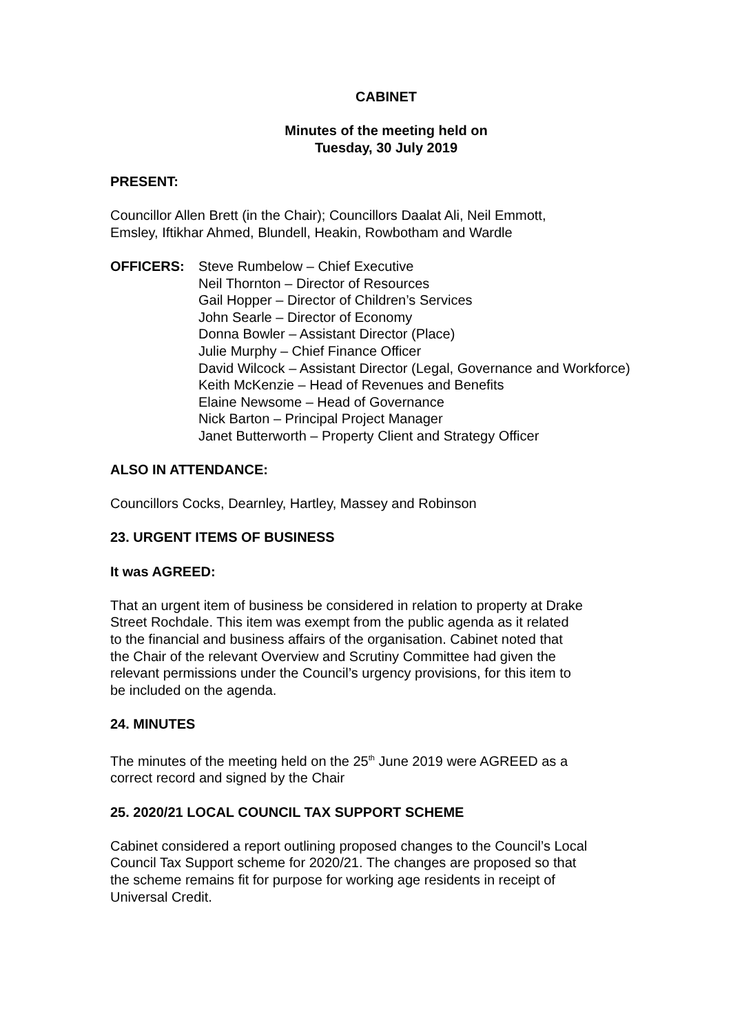CABINET
Minutes of the meeting held on
Tuesday, 30 July 2019
PRESENT:
Councillor Allen Brett (in the Chair); Councillors Daalat Ali, Neil Emmott,
Emsley, Iftikhar Ahmed, Blundell, Heakin, Rowbotham and Wardle
OFFICERS: Steve Rumbelow – Chief Executive
Neil Thornton – Director of Resources
Gail Hopper – Director of Children’s Services
John Searle – Director of Economy
Donna Bowler – Assistant Director (Place)
Julie Murphy – Chief Finance Officer
David Wilcock – Assistant Director (Legal, Governance and Workforce)
Keith McKenzie – Head of Revenues and Benefits
Elaine Newsome – Head of Governance
Nick Barton – Principal Project Manager
Janet Butterworth – Property Client and Strategy Officer
ALSO IN ATTENDANCE:
Councillors Cocks, Dearnley, Hartley, Massey and Robinson
23. URGENT ITEMS OF BUSINESS
It was AGREED:
That an urgent item of business be considered in relation to property at Drake
Street Rochdale. This item was exempt from the public agenda as it related
to the financial and business affairs of the organisation. Cabinet noted that
the Chair of the relevant Overview and Scrutiny Committee had given the
relevant permissions under the Council’s urgency provisions, for this item to
be included on the agenda.
24. MINUTES
The minutes of the meeting held on the 25<sup>th</sup> June 2019 were AGREED as a
correct record and signed by the Chair
25. 2020/21 LOCAL COUNCIL TAX SUPPORT SCHEME
Cabinet considered a report outlining proposed changes to the Council’s Local
Council Tax Support scheme for 2020/21. The changes are proposed so that
the scheme remains fit for purpose for working age residents in receipt of
Universal Credit.